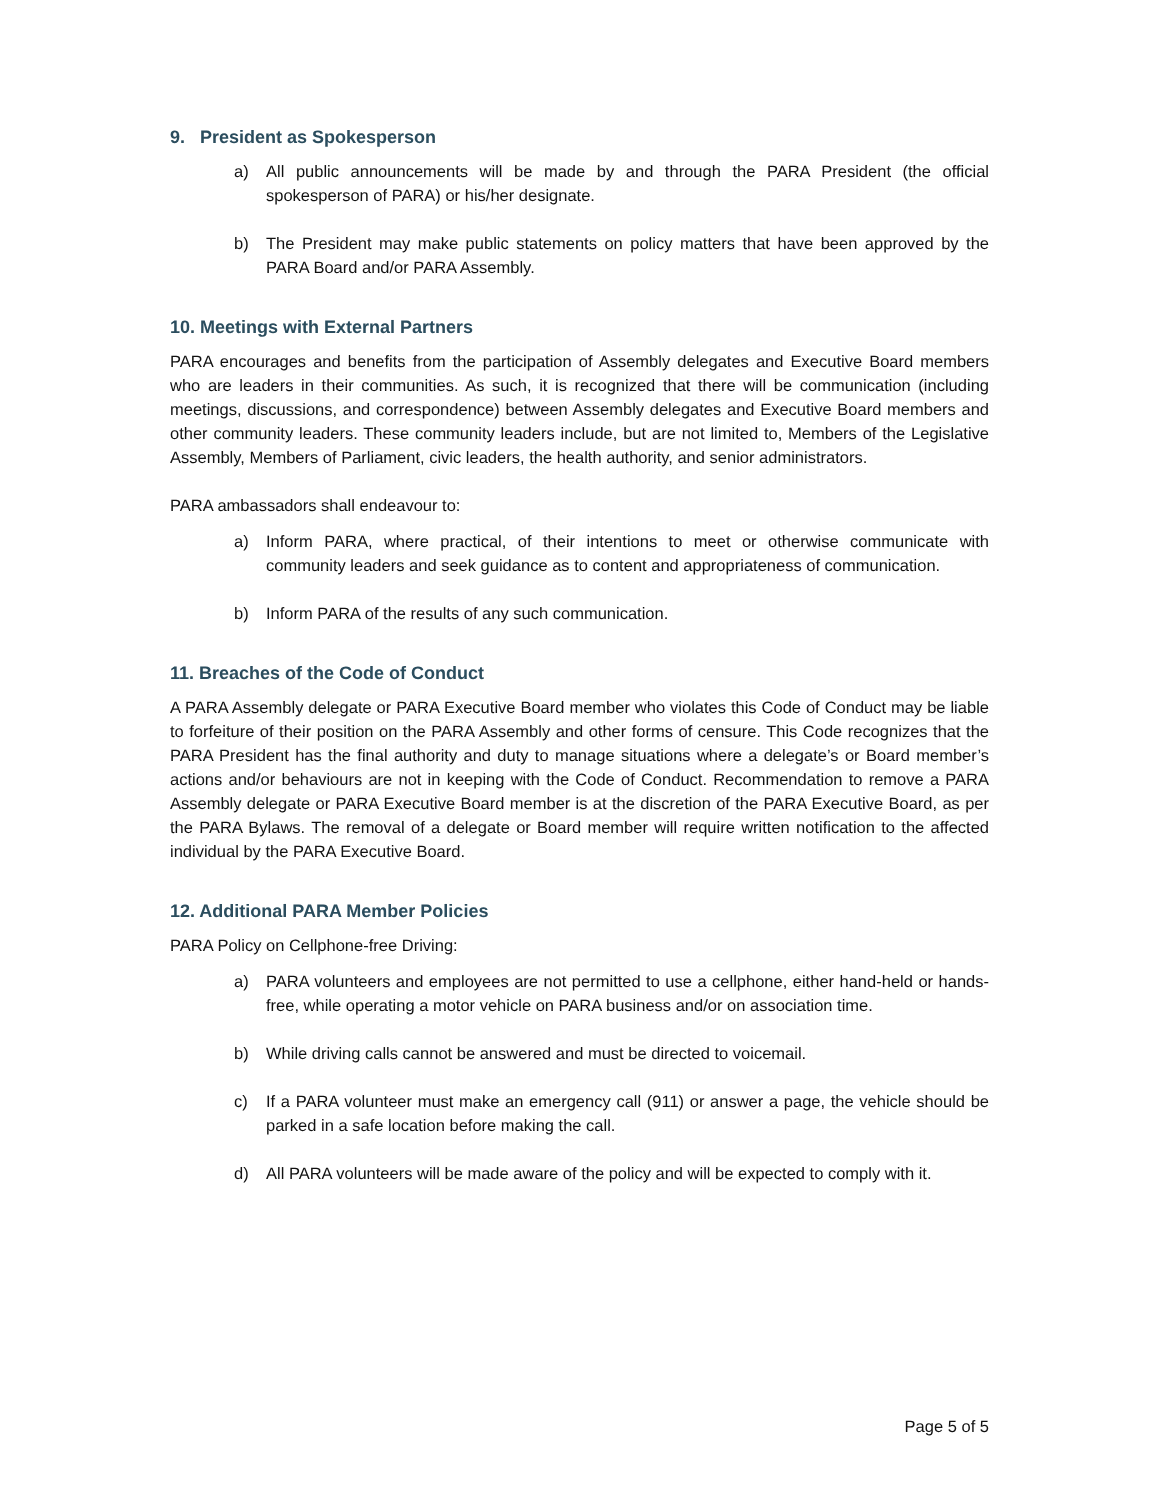9. President as Spokesperson
a) All public announcements will be made by and through the PARA President (the official spokesperson of PARA) or his/her designate.
b) The President may make public statements on policy matters that have been approved by the PARA Board and/or PARA Assembly.
10. Meetings with External Partners
PARA encourages and benefits from the participation of Assembly delegates and Executive Board members who are leaders in their communities. As such, it is recognized that there will be communication (including meetings, discussions, and correspondence) between Assembly delegates and Executive Board members and other community leaders. These community leaders include, but are not limited to, Members of the Legislative Assembly, Members of Parliament, civic leaders, the health authority, and senior administrators.
PARA ambassadors shall endeavour to:
a) Inform PARA, where practical, of their intentions to meet or otherwise communicate with community leaders and seek guidance as to content and appropriateness of communication.
b) Inform PARA of the results of any such communication.
11. Breaches of the Code of Conduct
A PARA Assembly delegate or PARA Executive Board member who violates this Code of Conduct may be liable to forfeiture of their position on the PARA Assembly and other forms of censure. This Code recognizes that the PARA President has the final authority and duty to manage situations where a delegate’s or Board member’s actions and/or behaviours are not in keeping with the Code of Conduct. Recommendation to remove a PARA Assembly delegate or PARA Executive Board member is at the discretion of the PARA Executive Board, as per the PARA Bylaws. The removal of a delegate or Board member will require written notification to the affected individual by the PARA Executive Board.
12. Additional PARA Member Policies
PARA Policy on Cellphone-free Driving:
a) PARA volunteers and employees are not permitted to use a cellphone, either hand-held or hands-free, while operating a motor vehicle on PARA business and/or on association time.
b) While driving calls cannot be answered and must be directed to voicemail.
c) If a PARA volunteer must make an emergency call (911) or answer a page, the vehicle should be parked in a safe location before making the call.
d) All PARA volunteers will be made aware of the policy and will be expected to comply with it.
Page 5 of 5